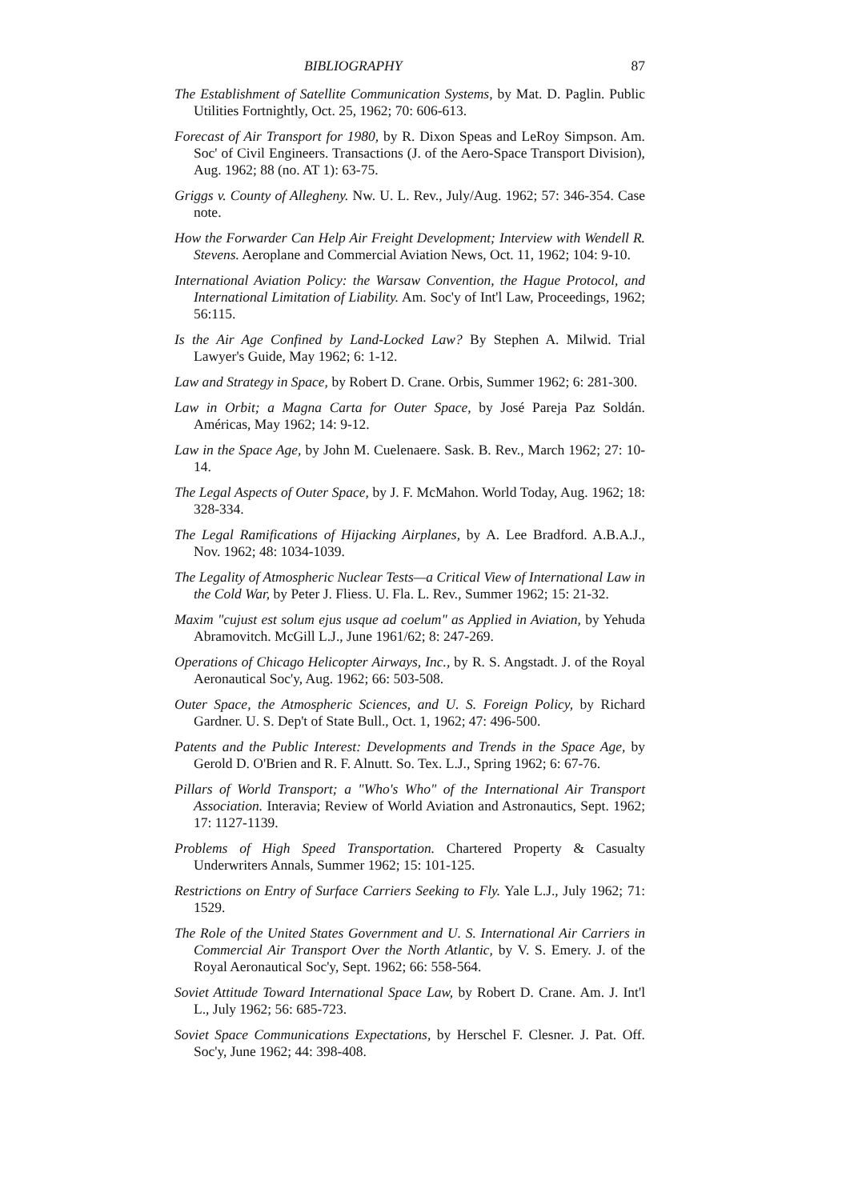BIBLIOGRAPHY 87
The Establishment of Satellite Communication Systems, by Mat. D. Paglin. Public Utilities Fortnightly, Oct. 25, 1962; 70: 606-613.
Forecast of Air Transport for 1980, by R. Dixon Speas and LeRoy Simpson. Am. Soc' of Civil Engineers. Transactions (J. of the Aero-Space Transport Division), Aug. 1962; 88 (no. AT 1): 63-75.
Griggs v. County of Allegheny. Nw. U. L. Rev., July/Aug. 1962; 57: 346-354. Case note.
How the Forwarder Can Help Air Freight Development; Interview with Wendell R. Stevens. Aeroplane and Commercial Aviation News, Oct. 11, 1962; 104: 9-10.
International Aviation Policy: the Warsaw Convention, the Hague Protocol, and International Limitation of Liability. Am. Soc'y of Int'l Law, Proceedings, 1962; 56:115.
Is the Air Age Confined by Land-Locked Law? By Stephen A. Milwid. Trial Lawyer's Guide, May 1962; 6: 1-12.
Law and Strategy in Space, by Robert D. Crane. Orbis, Summer 1962; 6: 281-300.
Law in Orbit; a Magna Carta for Outer Space, by José Pareja Paz Soldán. Américas, May 1962; 14: 9-12.
Law in the Space Age, by John M. Cuelenaere. Sask. B. Rev., March 1962; 27: 10-14.
The Legal Aspects of Outer Space, by J. F. McMahon. World Today, Aug. 1962; 18: 328-334.
The Legal Ramifications of Hijacking Airplanes, by A. Lee Bradford. A.B.A.J., Nov. 1962; 48: 1034-1039.
The Legality of Atmospheric Nuclear Tests—a Critical View of International Law in the Cold War, by Peter J. Fliess. U. Fla. L. Rev., Summer 1962; 15: 21-32.
Maxim "cujust est solum ejus usque ad coelum" as Applied in Aviation, by Yehuda Abramovitch. McGill L.J., June 1961/62; 8: 247-269.
Operations of Chicago Helicopter Airways, Inc., by R. S. Angstadt. J. of the Royal Aeronautical Soc'y, Aug. 1962; 66: 503-508.
Outer Space, the Atmospheric Sciences, and U. S. Foreign Policy, by Richard Gardner. U. S. Dep't of State Bull., Oct. 1, 1962; 47: 496-500.
Patents and the Public Interest: Developments and Trends in the Space Age, by Gerold D. O'Brien and R. F. Alnutt. So. Tex. L.J., Spring 1962; 6: 67-76.
Pillars of World Transport; a "Who's Who" of the International Air Transport Association. Interavia; Review of World Aviation and Astronautics, Sept. 1962; 17: 1127-1139.
Problems of High Speed Transportation. Chartered Property & Casualty Underwriters Annals, Summer 1962; 15: 101-125.
Restrictions on Entry of Surface Carriers Seeking to Fly. Yale L.J., July 1962; 71: 1529.
The Role of the United States Government and U. S. International Air Carriers in Commercial Air Transport Over the North Atlantic, by V. S. Emery. J. of the Royal Aeronautical Soc'y, Sept. 1962; 66: 558-564.
Soviet Attitude Toward International Space Law, by Robert D. Crane. Am. J. Int'l L., July 1962; 56: 685-723.
Soviet Space Communications Expectations, by Herschel F. Clesner. J. Pat. Off. Soc'y, June 1962; 44: 398-408.